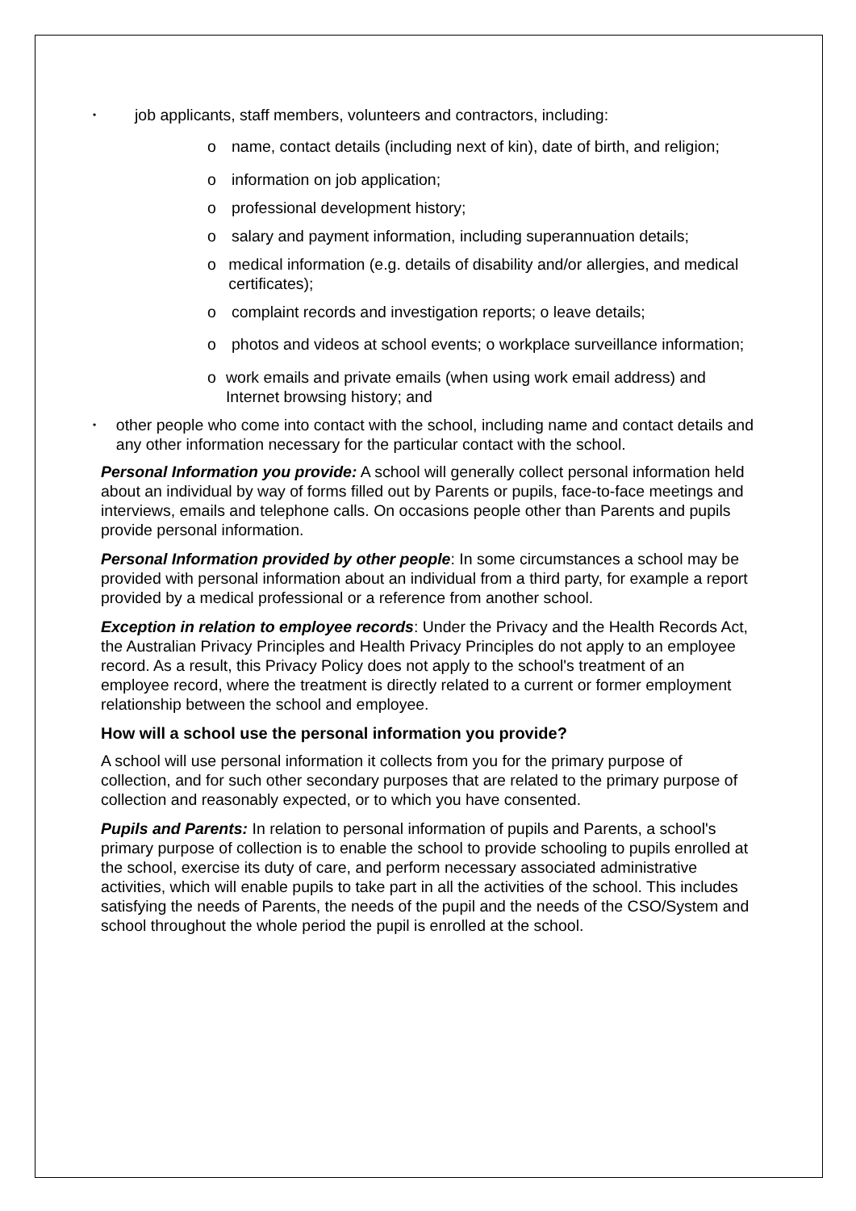• job applicants, staff members, volunteers and contractors, including:
o name, contact details (including next of kin), date of birth, and religion;
o information on job application;
o professional development history;
o salary and payment information, including superannuation details;
o medical information (e.g. details of disability and/or allergies, and medical certificates);
o complaint records and investigation reports; o leave details;
o photos and videos at school events; o workplace surveillance information;
o work emails and private emails (when using work email address) and Internet browsing history; and
• other people who come into contact with the school, including name and contact details and any other information necessary for the particular contact with the school.
Personal Information you provide: A school will generally collect personal information held about an individual by way of forms filled out by Parents or pupils, face-to-face meetings and interviews, emails and telephone calls. On occasions people other than Parents and pupils provide personal information.
Personal Information provided by other people: In some circumstances a school may be provided with personal information about an individual from a third party, for example a report provided by a medical professional or a reference from another school.
Exception in relation to employee records: Under the Privacy and the Health Records Act, the Australian Privacy Principles and Health Privacy Principles do not apply to an employee record. As a result, this Privacy Policy does not apply to the school's treatment of an employee record, where the treatment is directly related to a current or former employment relationship between the school and employee.
How will a school use the personal information you provide?
A school will use personal information it collects from you for the primary purpose of collection, and for such other secondary purposes that are related to the primary purpose of collection and reasonably expected, or to which you have consented.
Pupils and Parents: In relation to personal information of pupils and Parents, a school's primary purpose of collection is to enable the school to provide schooling to pupils enrolled at the school, exercise its duty of care, and perform necessary associated administrative activities, which will enable pupils to take part in all the activities of the school. This includes satisfying the needs of Parents, the needs of the pupil and the needs of the CSO/System and school throughout the whole period the pupil is enrolled at the school.